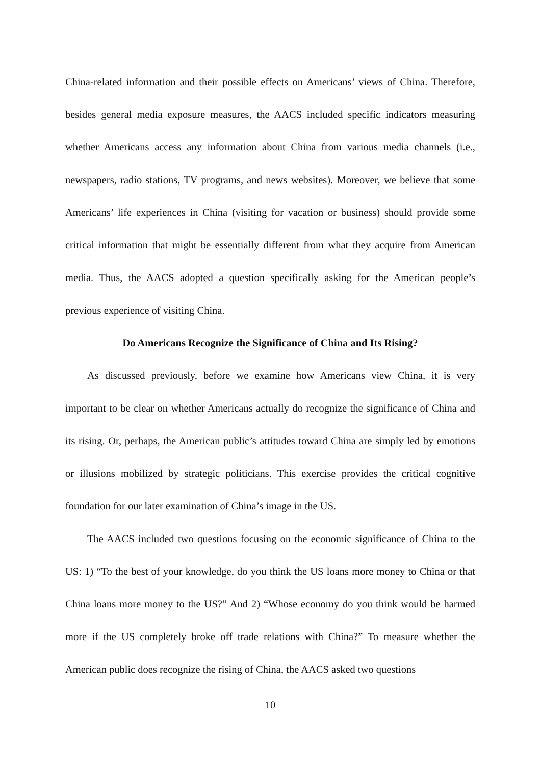China-related information and their possible effects on Americans’ views of China. Therefore, besides general media exposure measures, the AACS included specific indicators measuring whether Americans access any information about China from various media channels (i.e., newspapers, radio stations, TV programs, and news websites). Moreover, we believe that some Americans’ life experiences in China (visiting for vacation or business) should provide some critical information that might be essentially different from what they acquire from American media. Thus, the AACS adopted a question specifically asking for the American people’s previous experience of visiting China.
Do Americans Recognize the Significance of China and Its Rising?
As discussed previously, before we examine how Americans view China, it is very important to be clear on whether Americans actually do recognize the significance of China and its rising. Or, perhaps, the American public’s attitudes toward China are simply led by emotions or illusions mobilized by strategic politicians. This exercise provides the critical cognitive foundation for our later examination of China’s image in the US.
The AACS included two questions focusing on the economic significance of China to the US: 1) “To the best of your knowledge, do you think the US loans more money to China or that China loans more money to the US?” And 2) “Whose economy do you think would be harmed more if the US completely broke off trade relations with China?” To measure whether the American public does recognize the rising of China, the AACS asked two questions
10